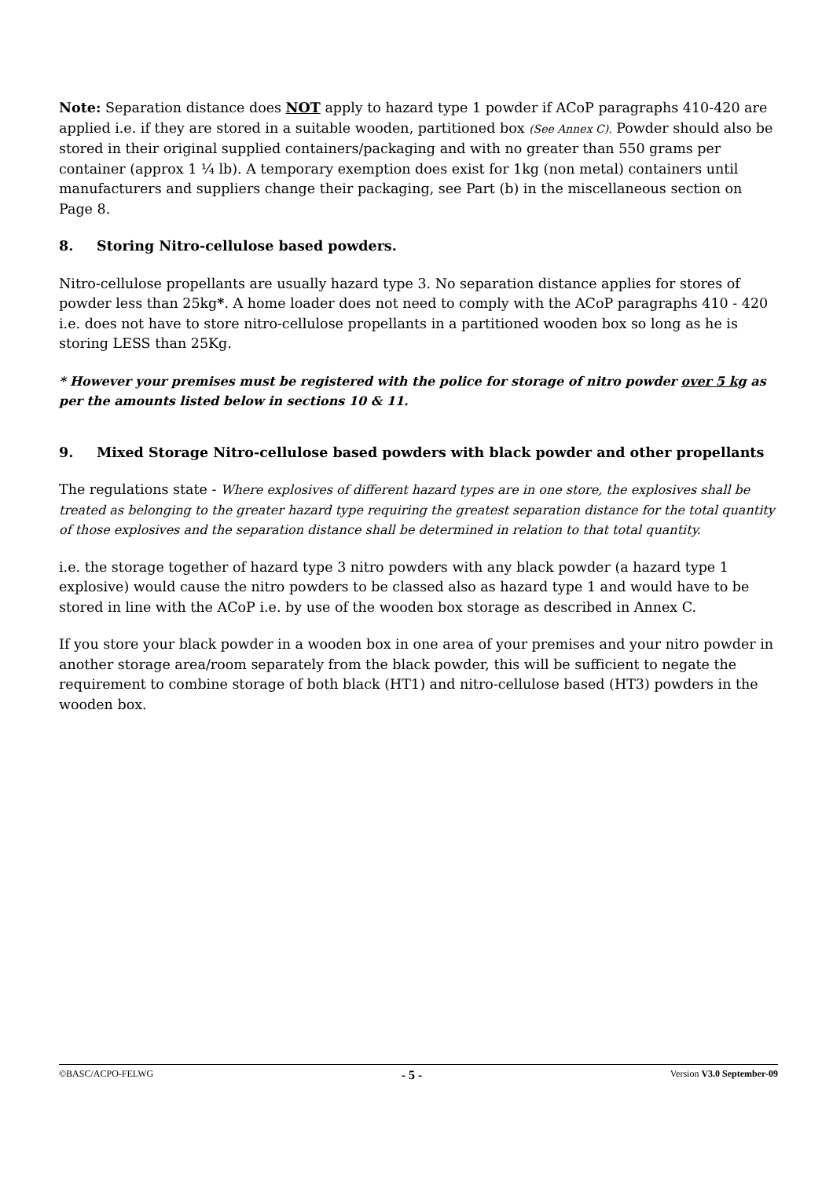Note: Separation distance does NOT apply to hazard type 1 powder if ACoP paragraphs 410-420 are applied i.e. if they are stored in a suitable wooden, partitioned box (See Annex C). Powder should also be stored in their original supplied containers/packaging and with no greater than 550 grams per container (approx 1 ¼ lb). A temporary exemption does exist for 1kg (non metal) containers until manufacturers and suppliers change their packaging, see Part (b) in the miscellaneous section on Page 8.
8. Storing Nitro-cellulose based powders.
Nitro-cellulose propellants are usually hazard type 3. No separation distance applies for stores of powder less than 25kg*. A home loader does not need to comply with the ACoP paragraphs 410 - 420 i.e. does not have to store nitro-cellulose propellants in a partitioned wooden box so long as he is storing LESS than 25Kg.
* However your premises must be registered with the police for storage of nitro powder over 5 kg as per the amounts listed below in sections 10 & 11.
9. Mixed Storage Nitro-cellulose based powders with black powder and other propellants
The regulations state - Where explosives of different hazard types are in one store, the explosives shall be treated as belonging to the greater hazard type requiring the greatest separation distance for the total quantity of those explosives and the separation distance shall be determined in relation to that total quantity.
i.e. the storage together of hazard type 3 nitro powders with any black powder (a hazard type 1 explosive) would cause the nitro powders to be classed also as hazard type 1 and would have to be stored in line with the ACoP i.e. by use of the wooden box storage as described in Annex C.
If you store your black powder in a wooden box in one area of your premises and your nitro powder in another storage area/room separately from the black powder, this will be sufficient to negate the requirement to combine storage of both black (HT1) and nitro-cellulose based (HT3) powders in the wooden box.
©BASC/ACPO-FELWG - 5 - Version V3.0 September-09